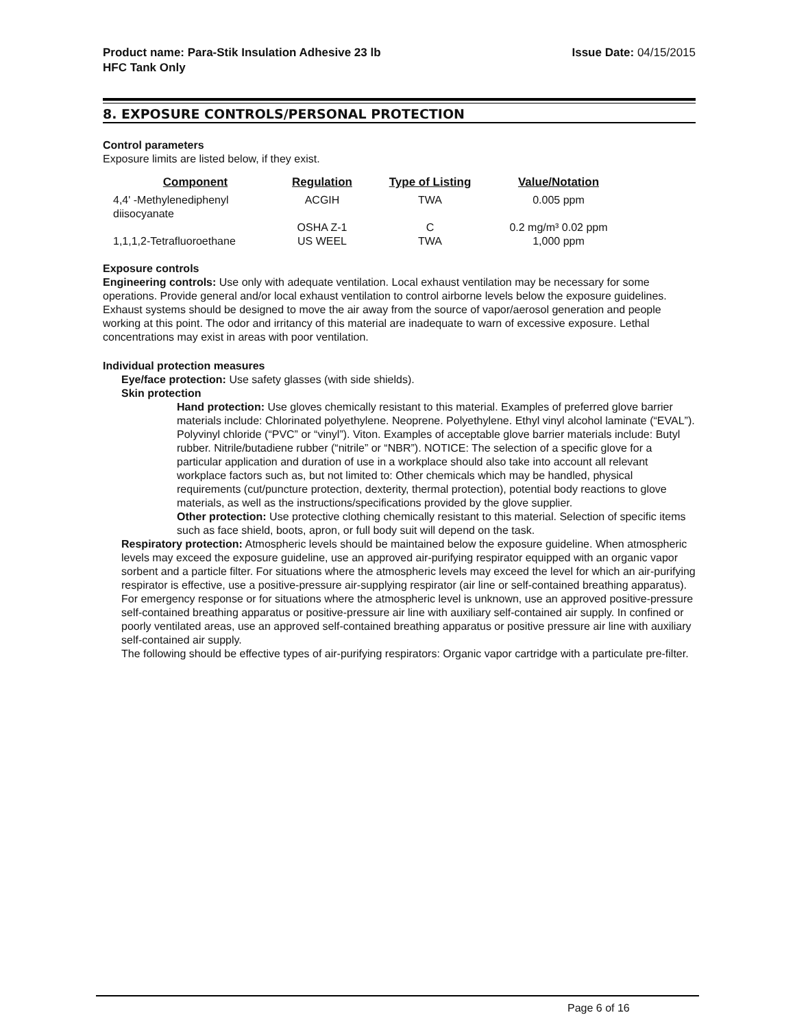Product name: Para-Stik Insulation Adhesive 23 lb
HFC Tank Only
Issue Date: 04/15/2015
8. EXPOSURE CONTROLS/PERSONAL PROTECTION
Control parameters
Exposure limits are listed below, if they exist.
| Component | Regulation | Type of Listing | Value/Notation |
| --- | --- | --- | --- |
| 4,4' -Methylenediphenyl diisocyanate | ACGIH | TWA | 0.005 ppm |
| | OSHA Z-1 | C | 0.2 mg/m³ 0.02 ppm |
| 1,1,1,2-Tetrafluoroethane | US WEEL | TWA | 1,000 ppm |
Exposure controls
Engineering controls: Use only with adequate ventilation. Local exhaust ventilation may be necessary for some operations. Provide general and/or local exhaust ventilation to control airborne levels below the exposure guidelines. Exhaust systems should be designed to move the air away from the source of vapor/aerosol generation and people working at this point. The odor and irritancy of this material are inadequate to warn of excessive exposure. Lethal concentrations may exist in areas with poor ventilation.
Individual protection measures
Eye/face protection: Use safety glasses (with side shields).
Skin protection
Hand protection: Use gloves chemically resistant to this material. Examples of preferred glove barrier materials include: Chlorinated polyethylene. Neoprene. Polyethylene. Ethyl vinyl alcohol laminate (“EVAL”). Polyvinyl chloride (“PVC” or “vinyl”). Viton. Examples of acceptable glove barrier materials include: Butyl rubber. Nitrile/butadiene rubber (“nitrile” or “NBR”). NOTICE: The selection of a specific glove for a particular application and duration of use in a workplace should also take into account all relevant workplace factors such as, but not limited to: Other chemicals which may be handled, physical requirements (cut/puncture protection, dexterity, thermal protection), potential body reactions to glove materials, as well as the instructions/specifications provided by the glove supplier.
Other protection: Use protective clothing chemically resistant to this material. Selection of specific items such as face shield, boots, apron, or full body suit will depend on the task.
Respiratory protection: Atmospheric levels should be maintained below the exposure guideline. When atmospheric levels may exceed the exposure guideline, use an approved air-purifying respirator equipped with an organic vapor sorbent and a particle filter. For situations where the atmospheric levels may exceed the level for which an air-purifying respirator is effective, use a positive-pressure air-supplying respirator (air line or self-contained breathing apparatus). For emergency response or for situations where the atmospheric level is unknown, use an approved positive-pressure self-contained breathing apparatus or positive-pressure air line with auxiliary self-contained air supply. In confined or poorly ventilated areas, use an approved self-contained breathing apparatus or positive pressure air line with auxiliary self-contained air supply.
The following should be effective types of air-purifying respirators: Organic vapor cartridge with a particulate pre-filter.
Page 6 of 16